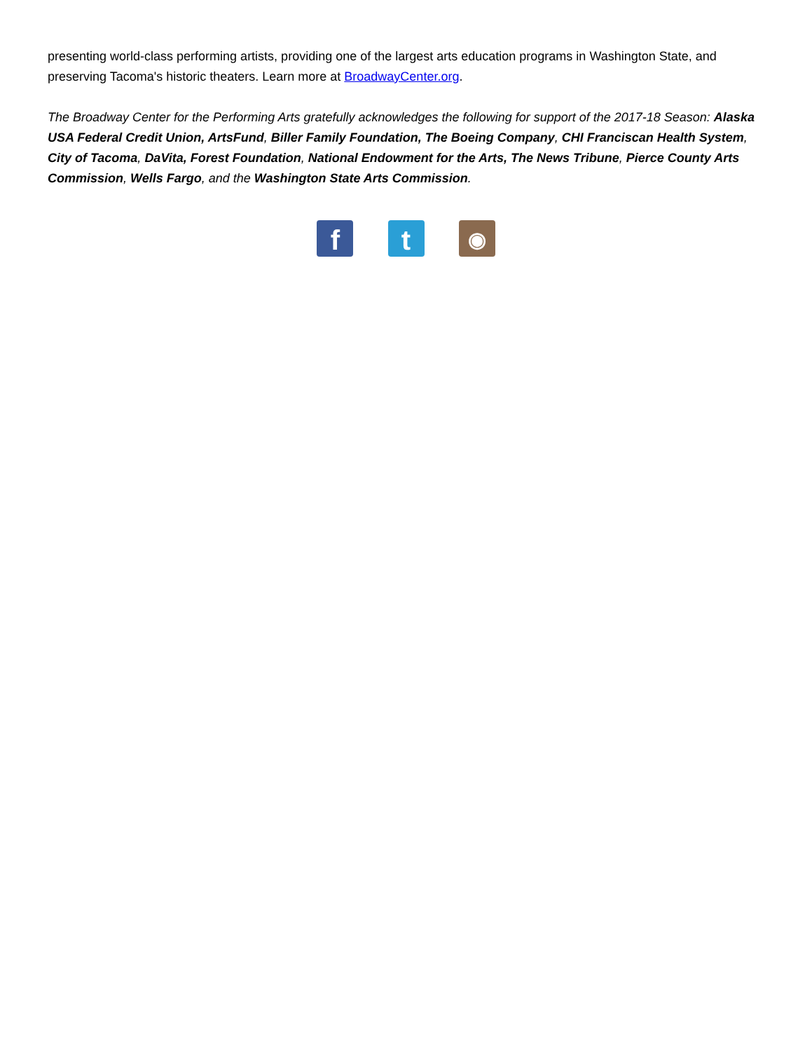presenting world-class performing artists, providing one of the largest arts education programs in Washington State, and preserving Tacoma's historic theaters. Learn more at BroadwayCenter.org.
The Broadway Center for the Performing Arts gratefully acknowledges the following for support of the 2017-18 Season: Alaska USA Federal Credit Union, ArtsFund, Biller Family Foundation, The Boeing Company, CHI Franciscan Health System, City of Tacoma, DaVita, Forest Foundation, National Endowment for the Arts, The News Tribune, Pierce County Arts Commission, Wells Fargo, and the Washington State Arts Commission.
f t ◉